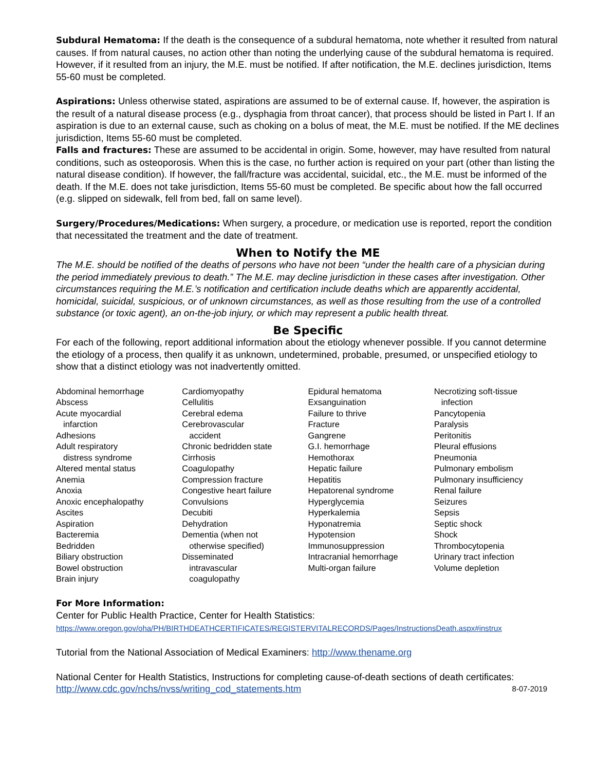Subdural Hematoma: If the death is the consequence of a subdural hematoma, note whether it resulted from natural causes. If from natural causes, no action other than noting the underlying cause of the subdural hematoma is required. However, if it resulted from an injury, the M.E. must be notified. If after notification, the M.E. declines jurisdiction, Items 55-60 must be completed.
Aspirations: Unless otherwise stated, aspirations are assumed to be of external cause. If, however, the aspiration is the result of a natural disease process (e.g., dysphagia from throat cancer), that process should be listed in Part I. If an aspiration is due to an external cause, such as choking on a bolus of meat, the M.E. must be notified. If the ME declines jurisdiction, Items 55-60 must be completed.
Falls and fractures: These are assumed to be accidental in origin. Some, however, may have resulted from natural conditions, such as osteoporosis. When this is the case, no further action is required on your part (other than listing the natural disease condition). If however, the fall/fracture was accidental, suicidal, etc., the M.E. must be informed of the death. If the M.E. does not take jurisdiction, Items 55-60 must be completed. Be specific about how the fall occurred (e.g. slipped on sidewalk, fell from bed, fall on same level).
Surgery/Procedures/Medications: When surgery, a procedure, or medication use is reported, report the condition that necessitated the treatment and the date of treatment.
When to Notify the ME
The M.E. should be notified of the deaths of persons who have not been “under the health care of a physician during the period immediately previous to death.” The M.E. may decline jurisdiction in these cases after investigation. Other circumstances requiring the M.E.’s notification and certification include deaths which are apparently accidental, homicidal, suicidal, suspicious, or of unknown circumstances, as well as those resulting from the use of a controlled substance (or toxic agent), an on-the-job injury, or which may represent a public health threat.
Be Specific
For each of the following, report additional information about the etiology whenever possible. If you cannot determine the etiology of a process, then qualify it as unknown, undetermined, probable, presumed, or unspecified etiology to show that a distinct etiology was not inadvertently omitted.
Abdominal hemorrhage
Abscess
Acute myocardial
infarction
Adhesions
Adult respiratory
distress syndrome
Altered mental status
Anemia
Anoxia
Anoxic encephalopathy
Ascites
Aspiration
Bacteremia
Bedridden
Biliary obstruction
Bowel obstruction
Brain injury
Cardiomyopathy
Cellulitis
Cerebral edema
Cerebrovascular
accident
Chronic bedridden state
Cirrhosis
Coagulopathy
Compression fracture
Congestive heart failure
Convulsions
Decubiti
Dehydration
Dementia (when not
otherwise specified)
Disseminated
intravascular
coagulopathy
Epidural hematoma
Exsanguination
Failure to thrive
Fracture
Gangrene
G.I. hemorrhage
Hemothorax
Hepatic failure
Hepatitis
Hepatorenal syndrome
Hyperglycemia
Hyperkalemia
Hyponatremia
Hypotension
Immunosuppression
Intracranial hemorrhage
Multi-organ failure
Necrotizing soft-tissue
infection
Pancytopenia
Paralysis
Peritonitis
Pleural effusions
Pneumonia
Pulmonary embolism
Pulmonary insufficiency
Renal failure
Seizures
Sepsis
Septic shock
Shock
Thrombocytopenia
Urinary tract infection
Volume depletion
For More Information:
Center for Public Health Practice, Center for Health Statistics:
https://www.oregon.gov/oha/PH/BIRTHDEATHCERTIFICATES/REGISTERVITALRECORDS/Pages/InstructionsDeath.aspx#instrux
Tutorial from the National Association of Medical Examiners: http://www.thename.org
National Center for Health Statistics, Instructions for completing cause-of-death sections of death certificates:
http://www.cdc.gov/nchs/nvss/writing_cod_statements.htm 8-07-2019